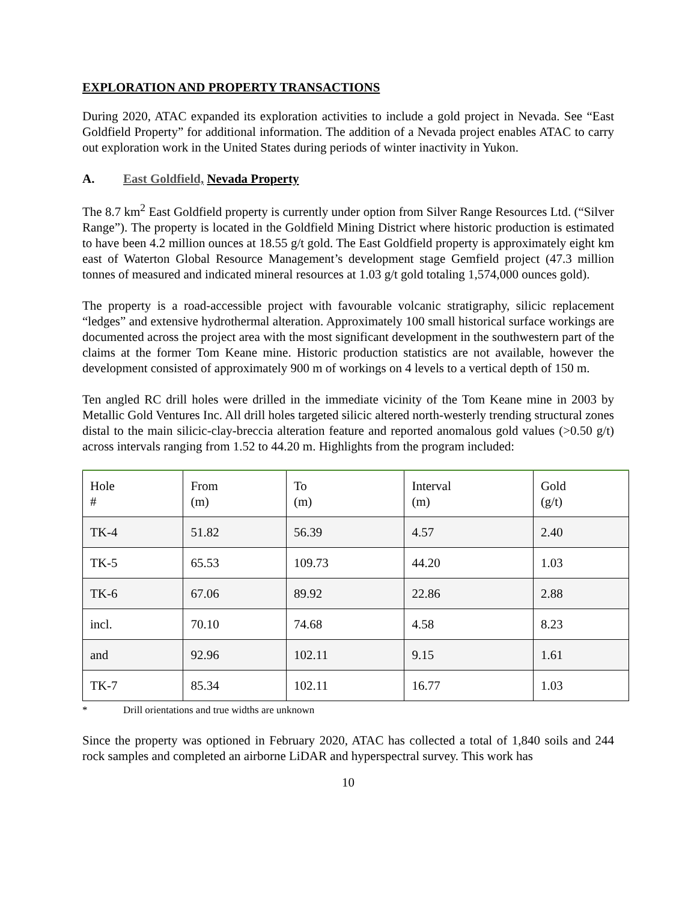EXPLORATION AND PROPERTY TRANSACTIONS
During 2020, ATAC expanded its exploration activities to include a gold project in Nevada. See “East Goldfield Property” for additional information. The addition of a Nevada project enables ATAC to carry out exploration work in the United States during periods of winter inactivity in Yukon.
A. East Goldfield, Nevada Property
The 8.7 km<sup>2</sup> East Goldfield property is currently under option from Silver Range Resources Ltd. (“Silver Range”). The property is located in the Goldfield Mining District where historic production is estimated to have been 4.2 million ounces at 18.55 g/t gold. The East Goldfield property is approximately eight km east of Waterton Global Resource Management’s development stage Gemfield project (47.3 million tonnes of measured and indicated mineral resources at 1.03 g/t gold totaling 1,574,000 ounces gold).
The property is a road-accessible project with favourable volcanic stratigraphy, silicic replacement “ledges” and extensive hydrothermal alteration. Approximately 100 small historical surface workings are documented across the project area with the most significant development in the southwestern part of the claims at the former Tom Keane mine. Historic production statistics are not available, however the development consisted of approximately 900 m of workings on 4 levels to a vertical depth of 150 m.
Ten angled RC drill holes were drilled in the immediate vicinity of the Tom Keane mine in 2003 by Metallic Gold Ventures Inc. All drill holes targeted silicic altered north-westerly trending structural zones distal to the main silicic-clay-breccia alteration feature and reported anomalous gold values (>0.50 g/t) across intervals ranging from 1.52 to 44.20 m. Highlights from the program included:
| Hole # | From (m) | To (m) | Interval (m) | Gold (g/t) |
| TK-4 | 51.82 | 56.39 | 4.57 | 2.40 |
| TK-5 | 65.53 | 109.73 | 44.20 | 1.03 |
| TK-6 | 67.06 | 89.92 | 22.86 | 2.88 |
| incl. | 70.10 | 74.68 | 4.58 | 8.23 |
| and | 92.96 | 102.11 | 9.15 | 1.61 |
| TK-7 | 85.34 | 102.11 | 16.77 | 1.03 |
* Drill orientations and true widths are unknown
Since the property was optioned in February 2020, ATAC has collected a total of 1,840 soils and 244 rock samples and completed an airborne LiDAR and hyperspectral survey. This work has
10